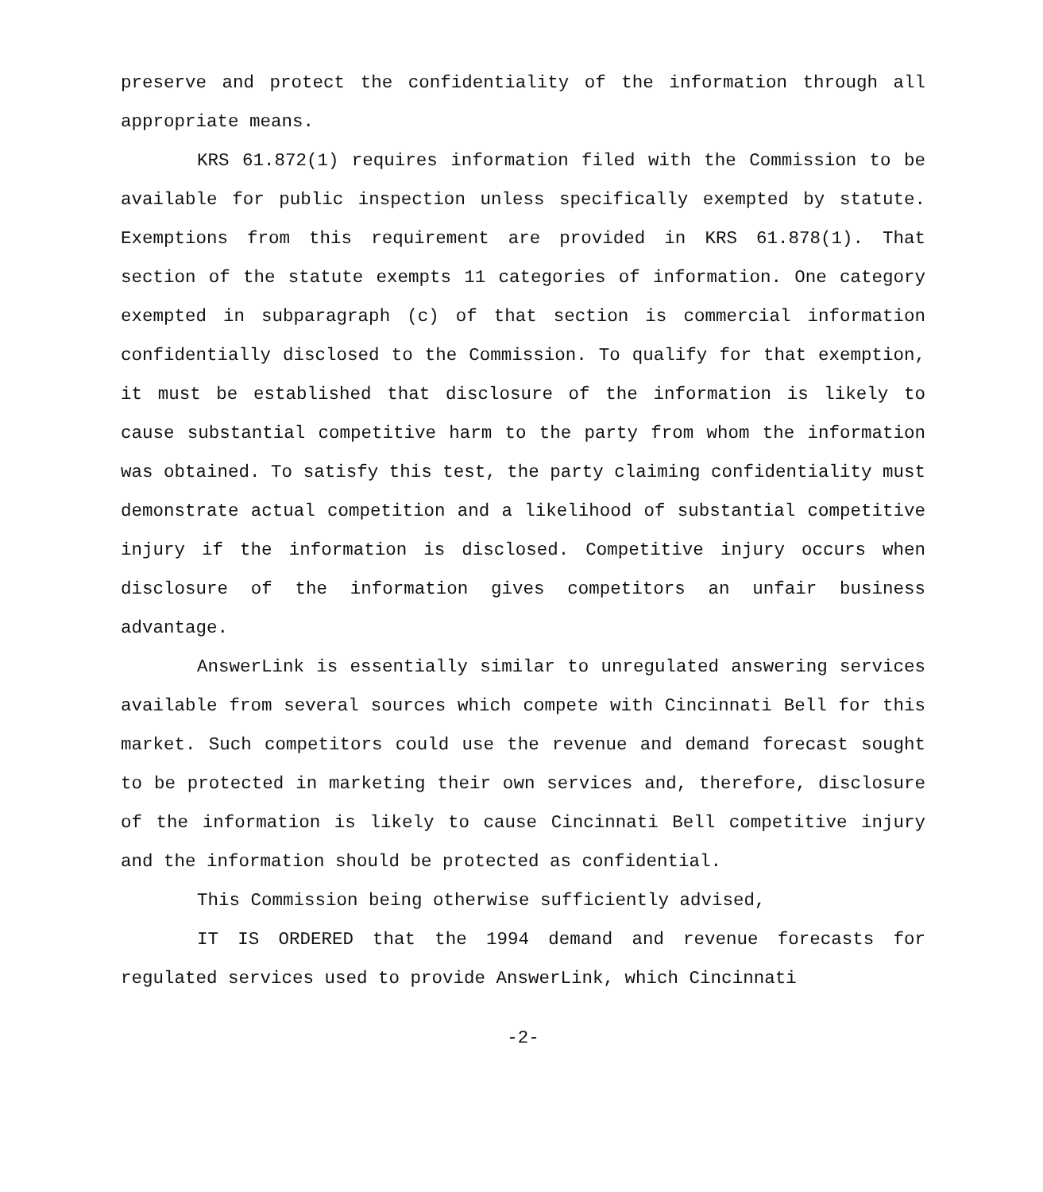preserve and protect the confidentiality of the information through all appropriate means.
KRS 61.872(1) requires information filed with the Commission to be available for public inspection unless specifically exempted by statute. Exemptions from this requirement are provided in KRS 61.878(1). That section of the statute exempts 11 categories of information. One category exempted in subparagraph (c) of that section is commercial information confidentially disclosed to the Commission. To qualify for that exemption, it must be established that disclosure of the information is likely to cause substantial competitive harm to the party from whom the information was obtained. To satisfy this test, the party claiming confidentiality must demonstrate actual competition and a likelihood of substantial competitive injury if the information is disclosed. Competitive injury occurs when disclosure of the information gives competitors an unfair business advantage.
AnswerLink is essentially similar to unregulated answering services available from several sources which compete with Cincinnati Bell for this market. Such competitors could use the revenue and demand forecast sought to be protected in marketing their own services and, therefore, disclosure of the information is likely to cause Cincinnati Bell competitive injury and the information should be protected as confidential.
This Commission being otherwise sufficiently advised,
IT IS ORDERED that the 1994 demand and revenue forecasts for regulated services used to provide AnswerLink, which Cincinnati
-2-